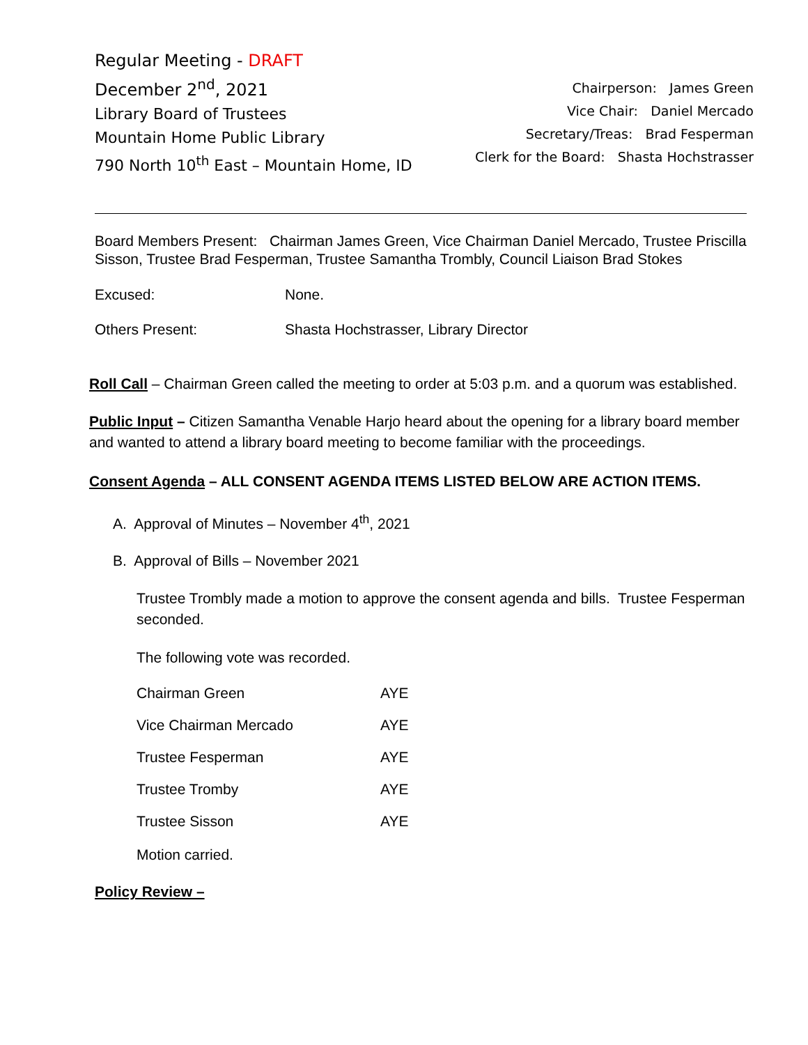Regular Meeting - DRAFT
December 2<sup>nd</sup>, 2021
Library Board of Trustees
Mountain Home Public Library
790 North 10<sup>th</sup> East – Mountain Home, ID
Chairperson: James Green
Vice Chair: Daniel Mercado
Secretary/Treas: Brad Fesperman
Clerk for the Board: Shasta Hochstrasser
Board Members Present: Chairman James Green, Vice Chairman Daniel Mercado, Trustee Priscilla Sisson, Trustee Brad Fesperman, Trustee Samantha Trombly, Council Liaison Brad Stokes
Excused: None.
Others Present: Shasta Hochstrasser, Library Director
Roll Call – Chairman Green called the meeting to order at 5:03 p.m. and a quorum was established.
Public Input – Citizen Samantha Venable Harjo heard about the opening for a library board member and wanted to attend a library board meeting to become familiar with the proceedings.
Consent Agenda – ALL CONSENT AGENDA ITEMS LISTED BELOW ARE ACTION ITEMS.
A. Approval of Minutes – November 4<sup>th</sup>, 2021
B. Approval of Bills – November 2021
Trustee Trombly made a motion to approve the consent agenda and bills. Trustee Fesperman seconded.
The following vote was recorded.
| Chairman Green | AYE |
| Vice Chairman Mercado | AYE |
| Trustee Fesperman | AYE |
| Trustee Tromby | AYE |
| Trustee Sisson | AYE |
Motion carried.
Policy Review –